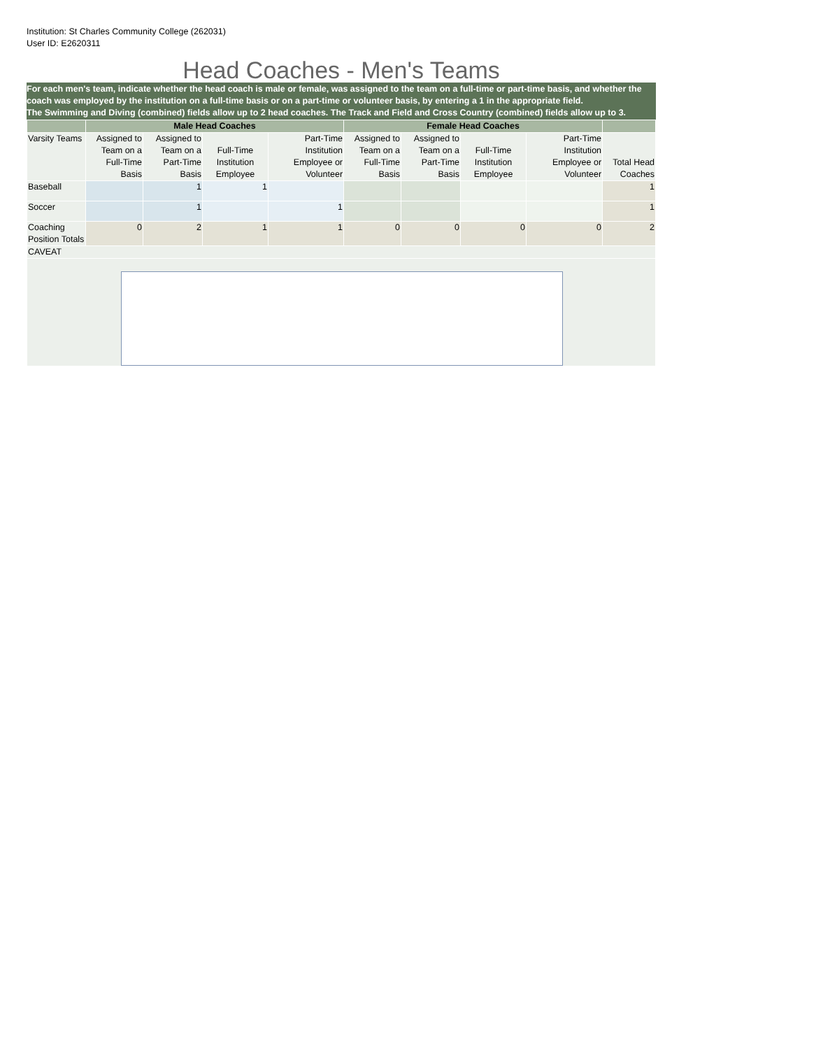Institution: St Charles Community College (262031)
User ID: E2620311
Head Coaches - Men's Teams
For each men's team, indicate whether the head coach is male or female, was assigned to the team on a full-time or part-time basis, and whether the coach was employed by the institution on a full-time basis or on a part-time or volunteer basis, by entering a 1 in the appropriate field.
The Swimming and Diving (combined) fields allow up to 2 head coaches. The Track and Field and Cross Country (combined) fields allow up to 3.
| | Male Head Coaches | | | | Female Head Coaches | | | | |
| --- | --- | --- | --- | --- | --- | --- | --- | --- | --- |
| Varsity Teams | Assigned to Team on a Full-Time Basis | Assigned to Team on a Part-Time Basis | Full-Time Institution Employee | Part-Time Institution Employee or Volunteer | Assigned to Team on a Full-Time Basis | Assigned to Team on a Part-Time Basis | Full-Time Institution Employee | Part-Time Institution Employee or Volunteer | Total Head Coaches |
| Baseball | | 1 | 1 | | | | | | 1 |
| Soccer | | 1 | | 1 | | | | | 1 |
| Coaching Position Totals | 0 | 2 | 1 | 1 | 0 | 0 | 0 | 0 | 2 |
| CAVEAT | | | | | | | | | |